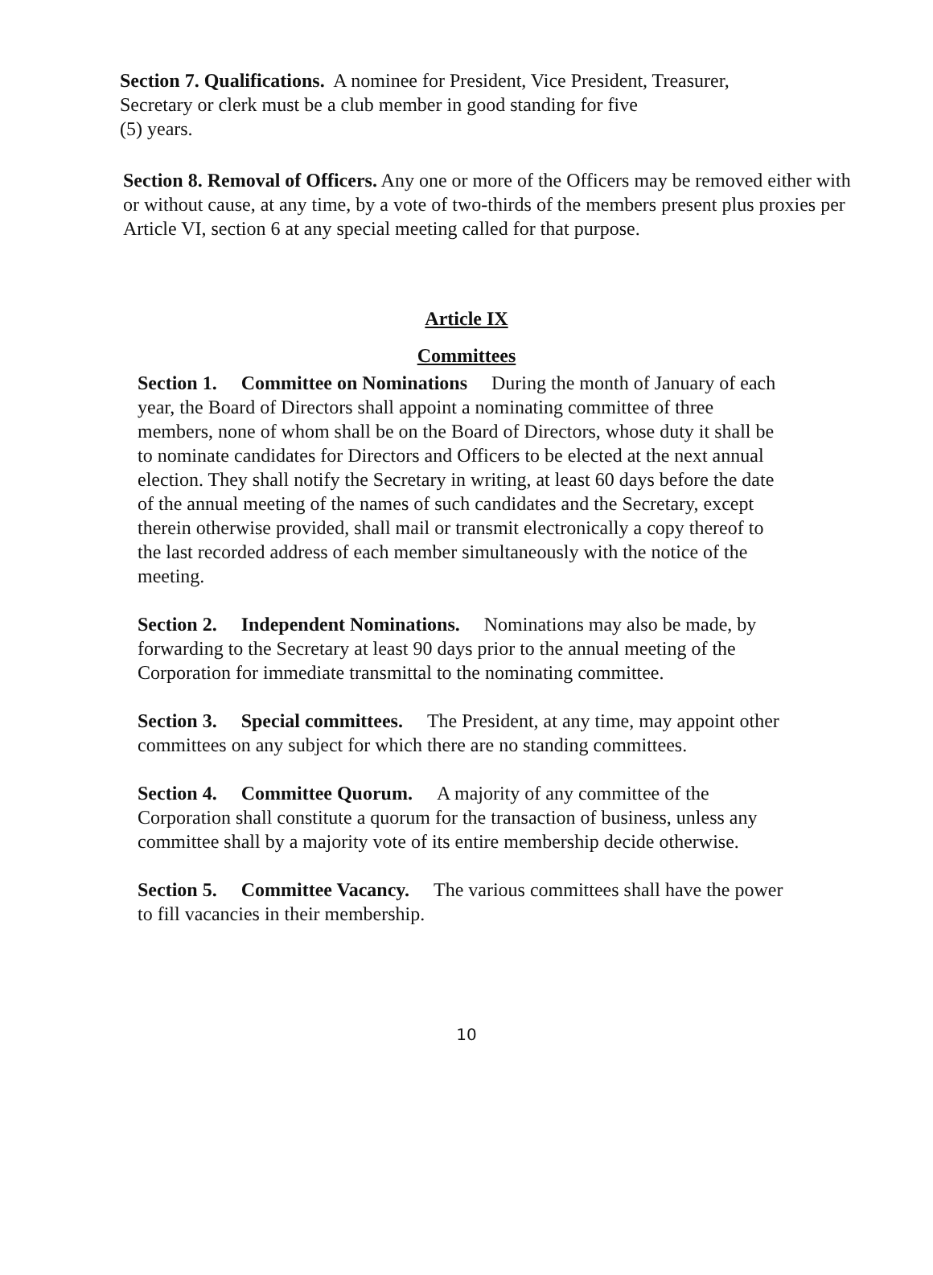Section 7. Qualifications. A nominee for President, Vice President, Treasurer,
Secretary or clerk must be a club member in good standing for five
(5) years.
Section 8. Removal of Officers. Any one or more of the Officers may be removed either with or without cause, at any time, by a vote of two-thirds of the members present plus proxies per Article VI, section 6 at any special meeting called for that purpose.
Article IX
Committees
Section 1. Committee on Nominations During the month of January of each year, the Board of Directors shall appoint a nominating committee of three members, none of whom shall be on the Board of Directors, whose duty it shall be to nominate candidates for Directors and Officers to be elected at the next annual election. They shall notify the Secretary in writing, at least 60 days before the date of the annual meeting of the names of such candidates and the Secretary, except therein otherwise provided, shall mail or transmit electronically a copy thereof to the last recorded address of each member simultaneously with the notice of the meeting.
Section 2. Independent Nominations. Nominations may also be made, by forwarding to the Secretary at least 90 days prior to the annual meeting of the Corporation for immediate transmittal to the nominating committee.
Section 3. Special committees. The President, at any time, may appoint other committees on any subject for which there are no standing committees.
Section 4. Committee Quorum. A majority of any committee of the Corporation shall constitute a quorum for the transaction of business, unless any committee shall by a majority vote of its entire membership decide otherwise.
Section 5. Committee Vacancy. The various committees shall have the power to fill vacancies in their membership.
10